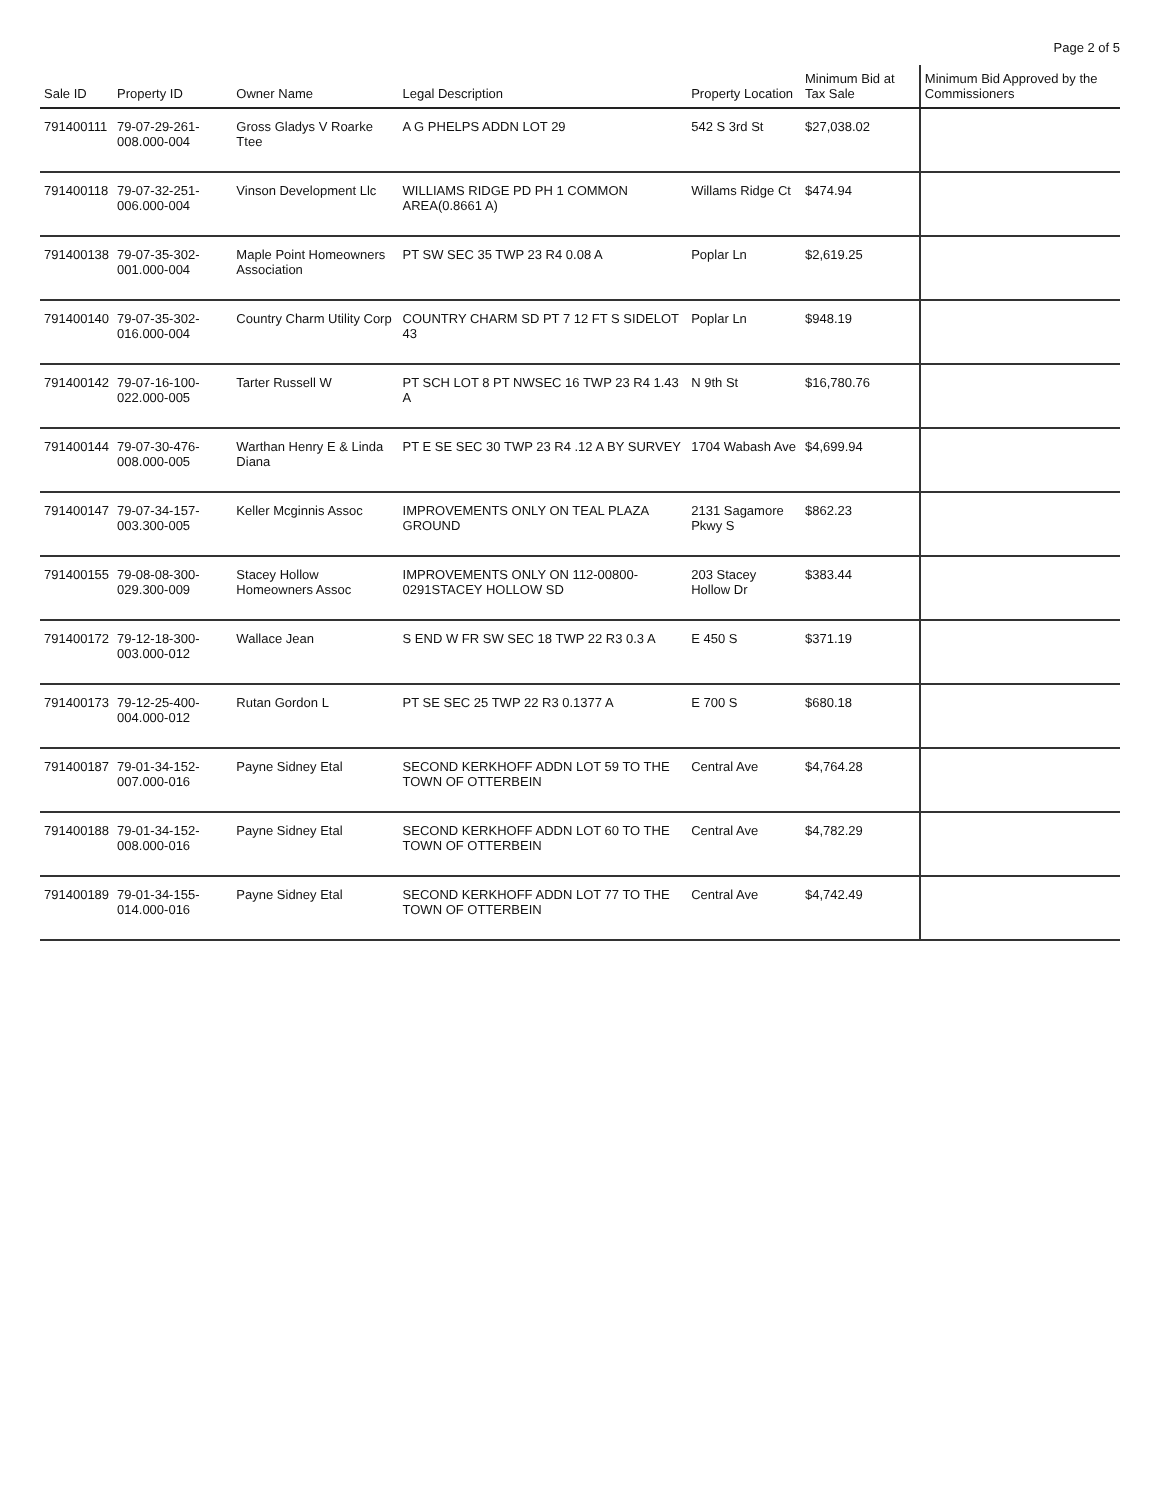Page 2 of 5
| Sale ID | Property ID | Owner Name | Legal Description | Property Location | Minimum Bid at Tax Sale | Minimum Bid Approved by the Commissioners |
| --- | --- | --- | --- | --- | --- | --- |
| 791400111 | 79-07-29-261-008.000-004 | Gross Gladys V Roarke Ttee | A G PHELPS ADDN LOT 29 | 542 S 3rd St | $27,038.02 | |
| 791400118 | 79-07-32-251-006.000-004 | Vinson Development Llc | WILLIAMS RIDGE PD PH 1 COMMON AREA(0.8661 A) | Willams Ridge Ct | $474.94 | |
| 791400138 | 79-07-35-302-001.000-004 | Maple Point Homeowners Association | PT SW SEC 35 TWP 23 R4 0.08 A | Poplar Ln | $2,619.25 | |
| 791400140 | 79-07-35-302-016.000-004 | Country Charm Utility Corp | COUNTRY CHARM SD PT 7 12 FT S SIDELOT 43 | Poplar Ln | $948.19 | |
| 791400142 | 79-07-16-100-022.000-005 | Tarter Russell W | PT SCH LOT 8 PT NWSEC 16 TWP 23 R4 1.43 A | N 9th St | $16,780.76 | |
| 791400144 | 79-07-30-476-008.000-005 | Warthan Henry E & Linda Diana | PT E SE SEC 30 TWP 23 R4 .12 A BY SURVEY | 1704 Wabash Ave | $4,699.94 | |
| 791400147 | 79-07-34-157-003.300-005 | Keller Mcginnis Assoc | IMPROVEMENTS ONLY ON TEAL PLAZA GROUND | 2131 Sagamore Pkwy S | $862.23 | |
| 791400155 | 79-08-08-300-029.300-009 | Stacey Hollow Homeowners Assoc | IMPROVEMENTS ONLY ON 112-00800-0291STACEY HOLLOW SD | 203 Stacey Hollow Dr | $383.44 | |
| 791400172 | 79-12-18-300-003.000-012 | Wallace Jean | S END W FR SW SEC 18 TWP 22 R3 0.3 A | E 450 S | $371.19 | |
| 791400173 | 79-12-25-400-004.000-012 | Rutan Gordon L | PT SE SEC 25 TWP 22 R3 0.1377 A | E 700 S | $680.18 | |
| 791400187 | 79-01-34-152-007.000-016 | Payne Sidney Etal | SECOND KERKHOFF ADDN LOT 59 TO THE TOWN OF OTTERBEIN | Central Ave | $4,764.28 | |
| 791400188 | 79-01-34-152-008.000-016 | Payne Sidney Etal | SECOND KERKHOFF ADDN LOT 60 TO THE TOWN OF OTTERBEIN | Central Ave | $4,782.29 | |
| 791400189 | 79-01-34-155-014.000-016 | Payne Sidney Etal | SECOND KERKHOFF ADDN LOT 77 TO THE TOWN OF OTTERBEIN | Central Ave | $4,742.49 | |